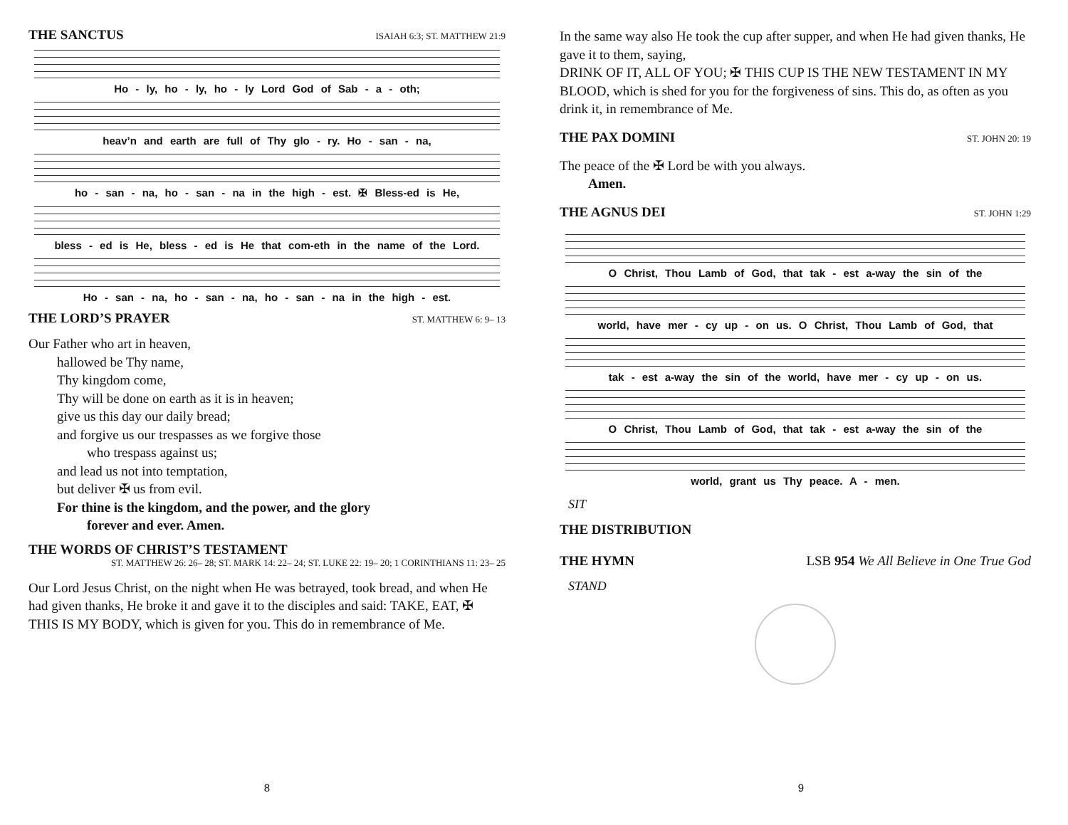THE SANCTUS ISAIAH 6:3; ST. MATTHEW 21:9
Ho - ly, ho - ly, ho - ly Lord God of Sab - a - oth;
heav’n and earth are full of Thy glo - ry. Ho - san - na,
ho - san - na, ho - san - na in the high - est. ✠ Bless-ed is He,
bless - ed is He, bless - ed is He that com-eth in the name of the Lord.
Ho - san - na, ho - san - na, ho - san - na in the high - est.
THE LORD’S PRAYER ST. MATTHEW 6: 9– 13
Our Father who art in heaven,
hallowed be Thy name,
Thy kingdom come,
Thy will be done on earth as it is in heaven;
give us this day our daily bread;
and forgive us our trespasses as we forgive those
who trespass against us;
and lead us not into temptation,
but deliver ✠ us from evil.
For thine is the kingdom, and the power, and the glory
forever and ever. Amen.
THE WORDS OF CHRIST’S TESTAMENT
ST. MATTHEW 26: 26– 28; ST. MARK 14: 22– 24; ST. LUKE 22: 19– 20; 1 CORINTHIANS 11: 23– 25
Our Lord Jesus Christ, on the night when He was betrayed, took bread, and when He had given thanks, He broke it and gave it to the disciples and said: TAKE, EAT, ✠ THIS IS MY BODY, which is given for you. This do in remembrance of Me.
8
In the same way also He took the cup after supper, and when He had given thanks, He gave it to them, saying,
DRINK OF IT, ALL OF YOU; ✠ THIS CUP IS THE NEW TESTAMENT IN MY BLOOD, which is shed for you for the forgiveness of sins. This do, as often as you drink it, in remembrance of Me.
THE PAX DOMINI ST. JOHN 20: 19
The peace of the ✠ Lord be with you always.
Amen.
THE AGNUS DEI ST. JOHN 1:29
O Christ, Thou Lamb of God, that tak - est a-way the sin of the
world, have mer - cy up - on us. O Christ, Thou Lamb of God, that
tak - est a-way the sin of the world, have mer - cy up - on us.
O Christ, Thou Lamb of God, that tak - est a-way the sin of the
world, grant us Thy peace. A - men.
SIT
THE DISTRIBUTION
THE HYMN LSB 954 We All Believe in One True God
STAND
9